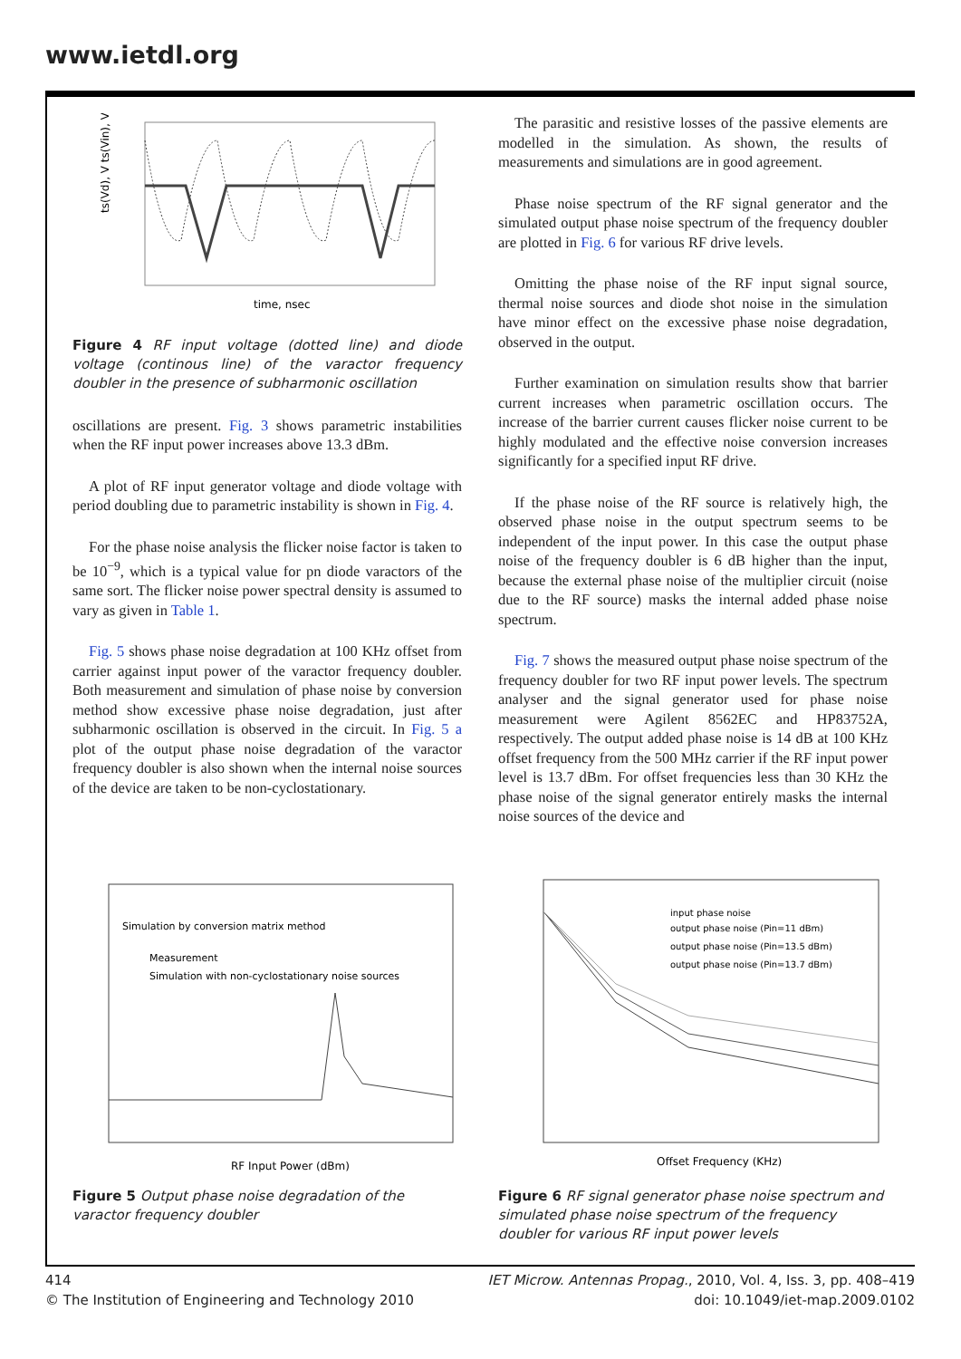www.ietdl.org
time, nsec
ts(Vd), V ts(Vin), V
Figure 4 RF input voltage (dotted line) and diode voltage (continous line) of the varactor frequency doubler in the presence of subharmonic oscillation
oscillations are present. Fig. 3 shows parametric instabilities when the RF input power increases above 13.3 dBm.
A plot of RF input generator voltage and diode voltage with period doubling due to parametric instability is shown in Fig. 4.
For the phase noise analysis the flicker noise factor is taken to be 10<sup>−9</sup>, which is a typical value for pn diode varactors of the same sort. The flicker noise power spectral density is assumed to vary as given in Table 1.
Fig. 5 shows phase noise degradation at 100 KHz offset from carrier against input power of the varactor frequency doubler. Both measurement and simulation of phase noise by conversion method show excessive phase noise degradation, just after subharmonic oscillation is observed in the circuit. In Fig. 5 a plot of the output phase noise degradation of the varactor frequency doubler is also shown when the internal noise sources of the device are taken to be non-cyclostationary.
The parasitic and resistive losses of the passive elements are modelled in the simulation. As shown, the results of measurements and simulations are in good agreement.
Phase noise spectrum of the RF signal generator and the simulated output phase noise spectrum of the frequency doubler are plotted in Fig. 6 for various RF drive levels.
Omitting the phase noise of the RF input signal source, thermal noise sources and diode shot noise in the simulation have minor effect on the excessive phase noise degradation, observed in the output.
Further examination on simulation results show that barrier current increases when parametric oscillation occurs. The increase of the barrier current causes flicker noise current to be highly modulated and the effective noise conversion increases significantly for a specified input RF drive.
If the phase noise of the RF source is relatively high, the observed phase noise in the output spectrum seems to be independent of the input power. In this case the output phase noise of the frequency doubler is 6 dB higher than the input, because the external phase noise of the multiplier circuit (noise due to the RF source) masks the internal added phase noise spectrum.
Fig. 7 shows the measured output phase noise spectrum of the frequency doubler for two RF input power levels. The spectrum analyser and the signal generator used for phase noise measurement were Agilent 8562EC and HP83752A, respectively. The output added phase noise is 14 dB at 100 KHz offset frequency from the 500 MHz carrier if the RF input power level is 13.7 dBm. For offset frequencies less than 30 KHz the phase noise of the signal generator entirely masks the internal noise sources of the device and
Simulation by conversion matrix method
Measurement
Simulation with non-cyclostationary noise sources
RF Input Power (dBm)
Figure 5 Output phase noise degradation of the varactor frequency doubler
input phase noise
output phase noise (Pin=11 dBm)
output phase noise (Pin=13.5 dBm)
output phase noise (Pin=13.7 dBm)
Offset Frequency (KHz)
Figure 6 RF signal generator phase noise spectrum and simulated phase noise spectrum of the frequency doubler for various RF input power levels
414
© The Institution of Engineering and Technology 2010
IET Microw. Antennas Propag., 2010, Vol. 4, Iss. 3, pp. 408–419
doi: 10.1049/iet-map.2009.0102